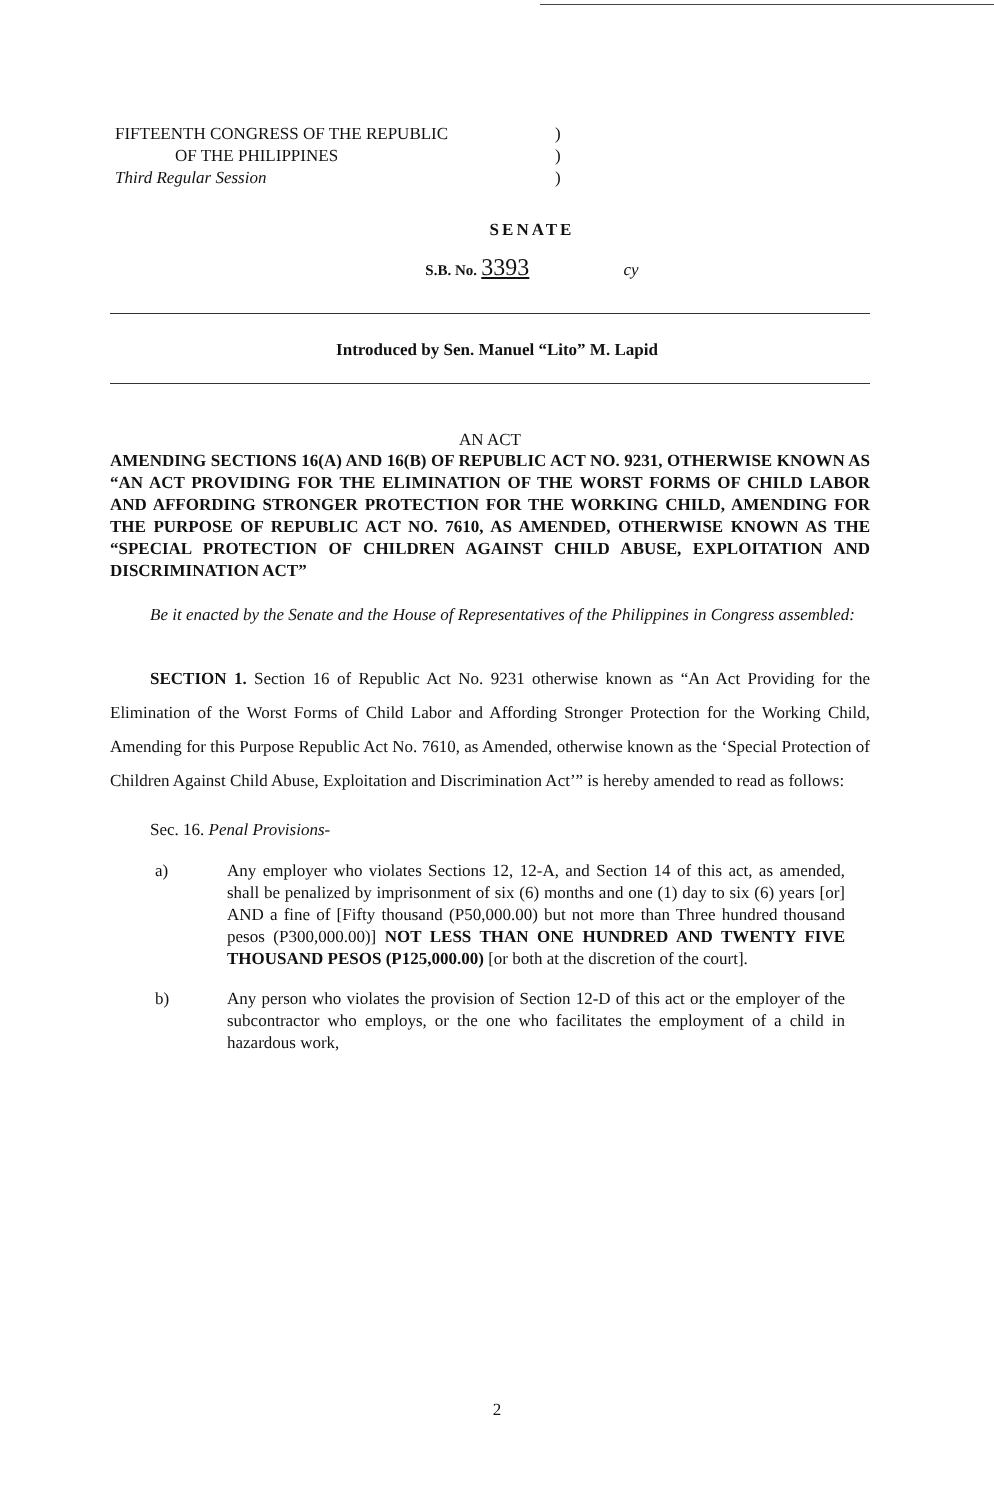FIFTEENTH CONGRESS OF THE REPUBLIC)
OF THE PHILIPPINES)
Third Regular Session)
SENATE
S.B. No. 3393 cy
Introduced by Sen. Manuel “Lito” M. Lapid
AN ACT
AMENDING SECTIONS 16(A) AND 16(B) OF REPUBLIC ACT NO. 9231, OTHERWISE KNOWN AS “AN ACT PROVIDING FOR THE ELIMINATION OF THE WORST FORMS OF CHILD LABOR AND AFFORDING STRONGER PROTECTION FOR THE WORKING CHILD, AMENDING FOR THE PURPOSE OF REPUBLIC ACT NO. 7610, AS AMENDED, OTHERWISE KNOWN AS THE “SPECIAL PROTECTION OF CHILDREN AGAINST CHILD ABUSE, EXPLOITATION AND DISCRIMINATION ACT”
Be it enacted by the Senate and the House of Representatives of the Philippines in Congress assembled:
SECTION 1. Section 16 of Republic Act No. 9231 otherwise known as “An Act Providing for the Elimination of the Worst Forms of Child Labor and Affording Stronger Protection for the Working Child, Amending for this Purpose Republic Act No. 7610, as Amended, otherwise known as the ‘Special Protection of Children Against Child Abuse, Exploitation and Discrimination Act’” is hereby amended to read as follows:
Sec. 16. Penal Provisions-
a) Any employer who violates Sections 12, 12-A, and Section 14 of this act, as amended, shall be penalized by imprisonment of six (6) months and one (1) day to six (6) years [or] AND a fine of [Fifty thousand (P50,000.00) but not more than Three hundred thousand pesos (P300,000.00)] NOT LESS THAN ONE HUNDRED AND TWENTY FIVE THOUSAND PESOS (P125,000.00) [or both at the discretion of the court].
b) Any person who violates the provision of Section 12-D of this act or the employer of the subcontractor who employs, or the one who facilitates the employment of a child in hazardous work,
2